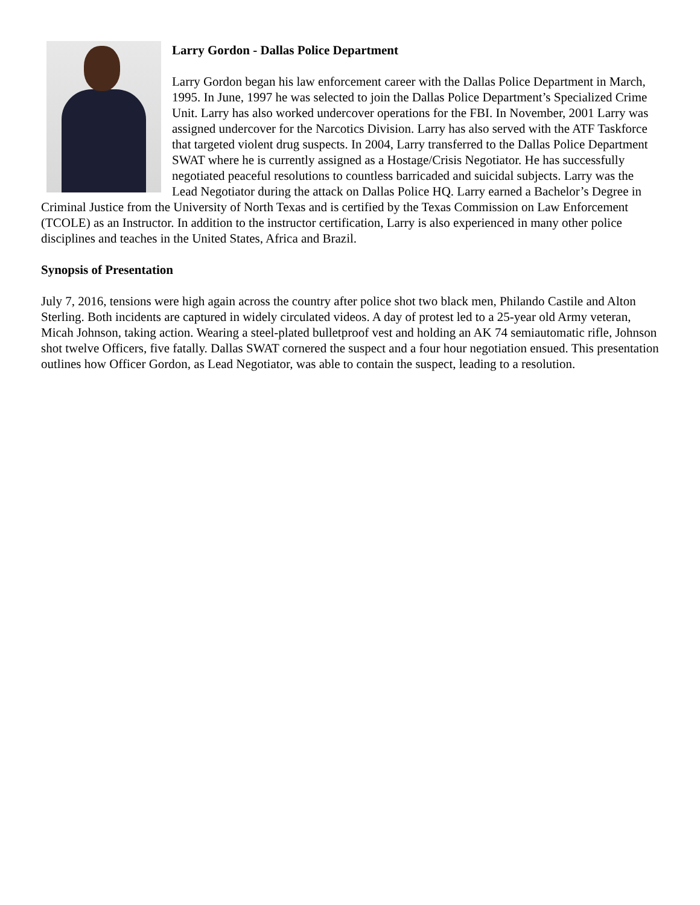Larry Gordon - Dallas Police Department
Larry Gordon began his law enforcement career with the Dallas Police Department in March, 1995. In June, 1997 he was selected to join the Dallas Police Department’s Specialized Crime Unit. Larry has also worked undercover operations for the FBI. In November, 2001 Larry was assigned undercover for the Narcotics Division. Larry has also served with the ATF Taskforce that targeted violent drug suspects. In 2004, Larry transferred to the Dallas Police Department SWAT where he is currently assigned as a Hostage/Crisis Negotiator. He has successfully negotiated peaceful resolutions to countless barricaded and suicidal subjects. Larry was the Lead Negotiator during the attack on Dallas Police HQ. Larry earned a Bachelor’s Degree in Criminal Justice from the University of North Texas and is certified by the Texas Commission on Law Enforcement (TCOLE) as an Instructor. In addition to the instructor certification, Larry is also experienced in many other police disciplines and teaches in the United States, Africa and Brazil.
Synopsis of Presentation
July 7, 2016, tensions were high again across the country after police shot two black men, Philando Castile and Alton Sterling. Both incidents are captured in widely circulated videos. A day of protest led to a 25-year old Army veteran, Micah Johnson, taking action. Wearing a steel-plated bulletproof vest and holding an AK 74 semiautomatic rifle, Johnson shot twelve Officers, five fatally. Dallas SWAT cornered the suspect and a four hour negotiation ensued. This presentation outlines how Officer Gordon, as Lead Negotiator, was able to contain the suspect, leading to a resolution.